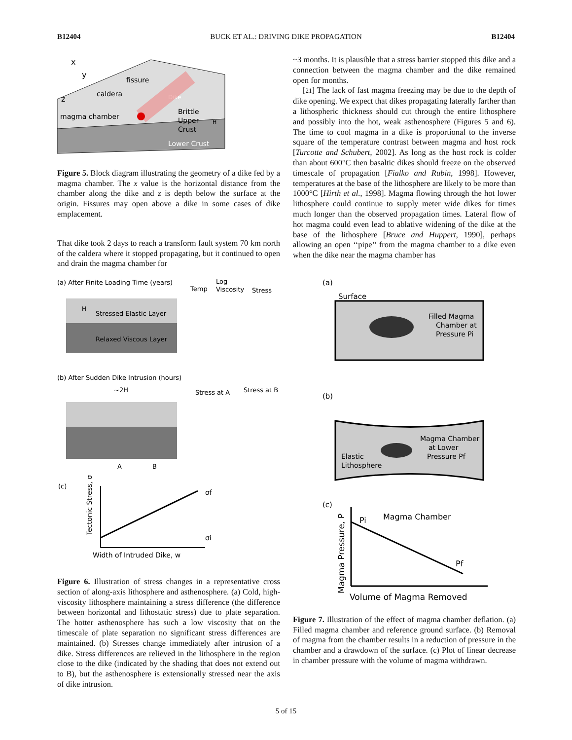B12404 BUCK ET AL.: DRIVING DIKE PROPAGATION B12404
x
y
z
fissure
caldera
magma chamber
Brittle
Upper
Crust
H
Lower Crust
Dike
Figure 5. Block diagram illustrating the geometry of a dike fed by a magma chamber. The x value is the horizontal distance from the chamber along the dike and z is depth below the surface at the origin. Fissures may open above a dike in some cases of dike emplacement.
That dike took 2 days to reach a transform fault system 70 km north of the caldera where it stopped propagating, but it continued to open and drain the magma chamber for
(a) After Finite Loading Time (years)
Temp
Log
Viscosity
Stress
Stressed Elastic Layer
Relaxed Viscous Layer
H
(b) After Sudden Dike Intrusion (hours)
~2H
Stress at A
Stress at B
A
B
(c)
Width of Intruded Dike, w
Tectonic Stress, σ
σf
σi
Figure 6. Illustration of stress changes in a representative cross section of along-axis lithosphere and asthenosphere. (a) Cold, high-viscosity lithosphere maintaining a stress difference (the difference between horizontal and lithostatic stress) due to plate separation. The hotter asthenosphere has such a low viscosity that on the timescale of plate separation no significant stress differences are maintained. (b) Stresses change immediately after intrusion of a dike. Stress differences are relieved in the lithosphere in the region close to the dike (indicated by the shading that does not extend out to B), but the asthenosphere is extensionally stressed near the axis of dike intrusion.
~3 months. It is plausible that a stress barrier stopped this dike and a connection between the magma chamber and the dike remained open for months.
[21] The lack of fast magma freezing may be due to the depth of dike opening. We expect that dikes propagating laterally farther than a lithospheric thickness should cut through the entire lithosphere and possibly into the hot, weak asthenosphere (Figures 5 and 6). The time to cool magma in a dike is proportional to the inverse square of the temperature contrast between magma and host rock [Turcotte and Schubert, 2002]. As long as the host rock is colder than about 600°C then basaltic dikes should freeze on the observed timescale of propagation [Fialko and Rubin, 1998]. However, temperatures at the base of the lithosphere are likely to be more than 1000°C [Hirth et al., 1998]. Magma flowing through the hot lower lithosphere could continue to supply meter wide dikes for times much longer than the observed propagation times. Lateral flow of hot magma could even lead to ablative widening of the dike at the base of the lithosphere [Bruce and Huppert, 1990], perhaps allowing an open ‘‘pipe’’ from the magma chamber to a dike even when the dike near the magma chamber has
(a)
Surface
Filled Magma
Chamber at
Pressure Pi
(b)
Magma Chamber
at Lower
Pressure Pf
Elastic
Lithosphere
(c)
Magma Pressure, P
Pi
Magma Chamber
Pf
Volume of Magma Removed
Figure 7. Illustration of the effect of magma chamber deflation. (a) Filled magma chamber and reference ground surface. (b) Removal of magma from the chamber results in a reduction of pressure in the chamber and a drawdown of the surface. (c) Plot of linear decrease in chamber pressure with the volume of magma withdrawn.
5 of 15